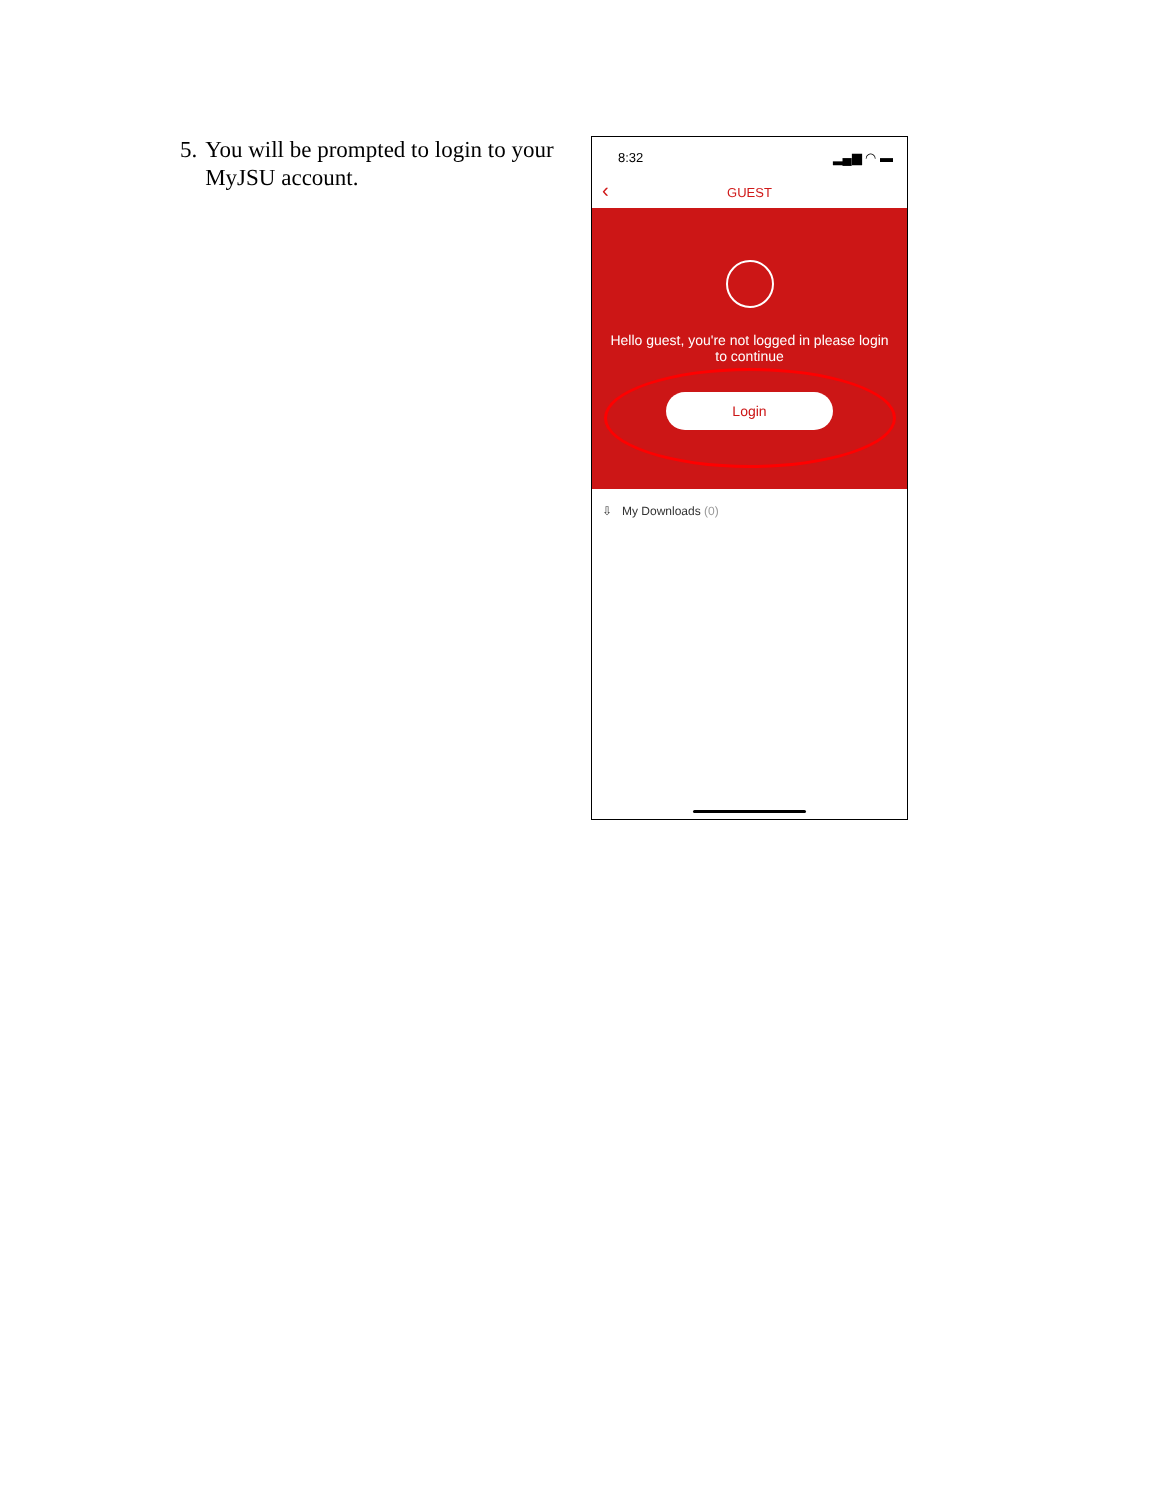5. You will be prompted to login to your MyJSU account.
8:32 ▂▄▆ ◠ ▬
‹ GUEST
Hello guest, you're not logged in please login
to continue
Login
⇩ My Downloads (0)